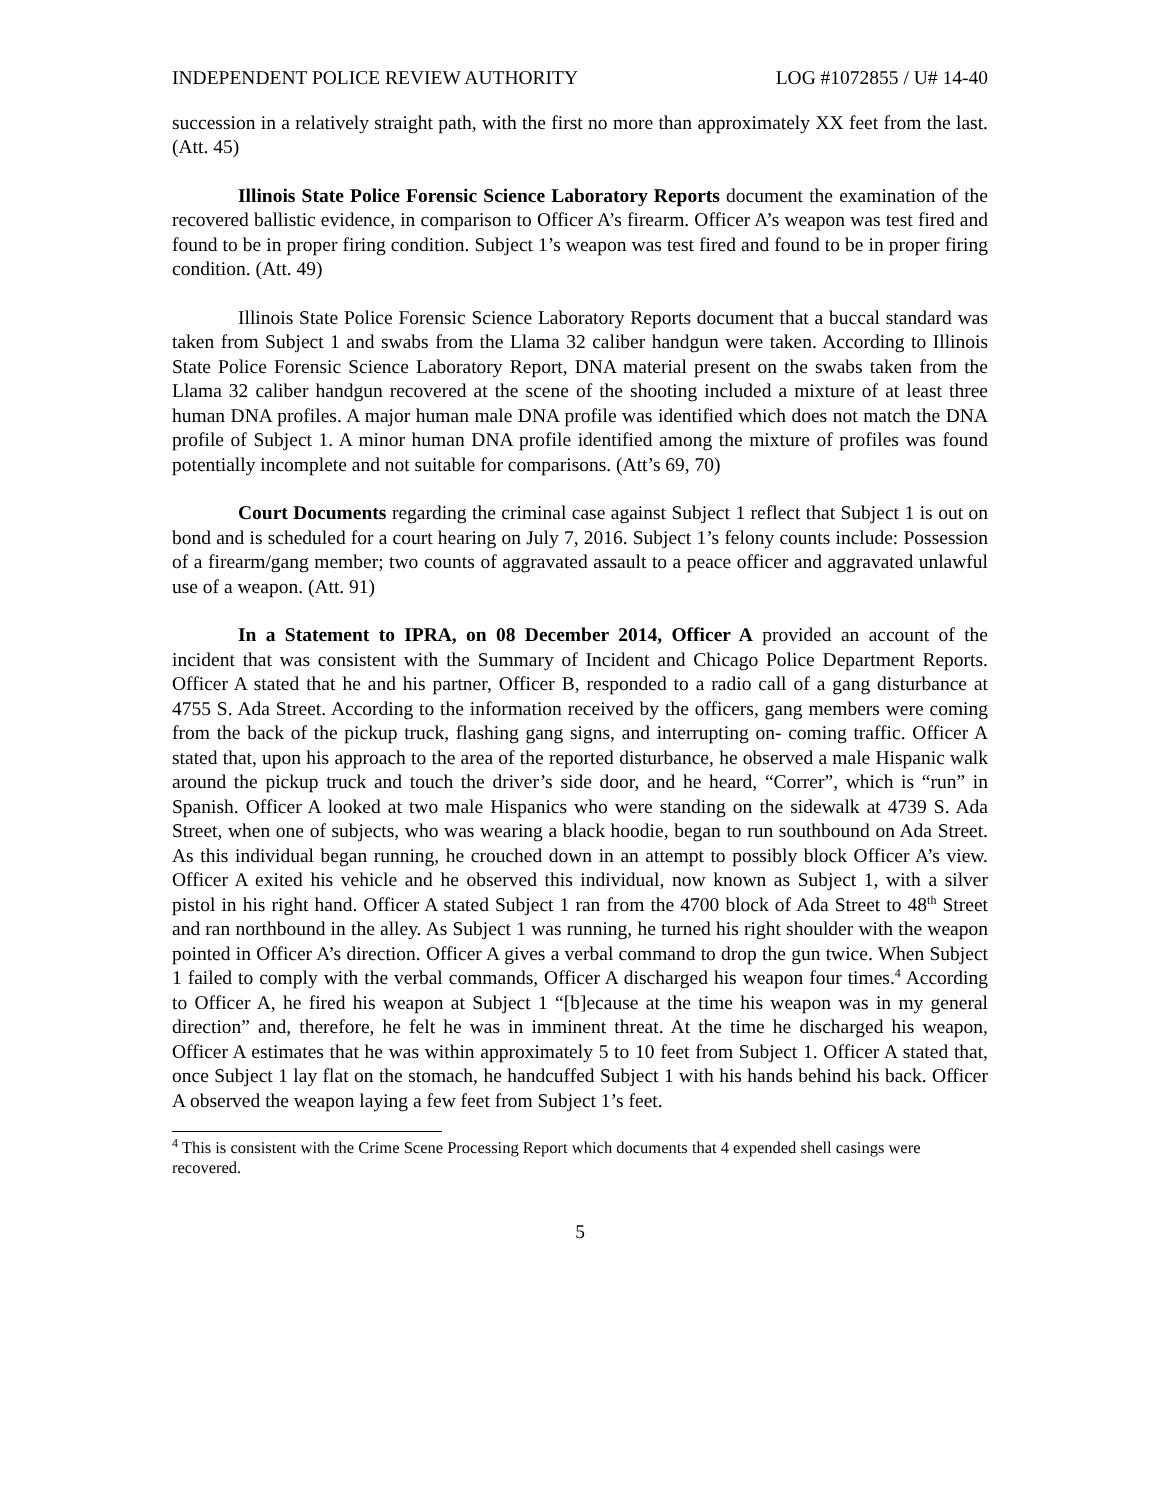INDEPENDENT POLICE REVIEW AUTHORITY LOG #1072855 / U# 14-40
succession in a relatively straight path, with the first no more than approximately XX feet from the last. (Att. 45)
Illinois State Police Forensic Science Laboratory Reports document the examination of the recovered ballistic evidence, in comparison to Officer A’s firearm. Officer A’s weapon was test fired and found to be in proper firing condition. Subject 1’s weapon was test fired and found to be in proper firing condition. (Att. 49)
Illinois State Police Forensic Science Laboratory Reports document that a buccal standard was taken from Subject 1 and swabs from the Llama 32 caliber handgun were taken. According to Illinois State Police Forensic Science Laboratory Report, DNA material present on the swabs taken from the Llama 32 caliber handgun recovered at the scene of the shooting included a mixture of at least three human DNA profiles. A major human male DNA profile was identified which does not match the DNA profile of Subject 1. A minor human DNA profile identified among the mixture of profiles was found potentially incomplete and not suitable for comparisons. (Att’s 69, 70)
Court Documents regarding the criminal case against Subject 1 reflect that Subject 1 is out on bond and is scheduled for a court hearing on July 7, 2016. Subject 1’s felony counts include: Possession of a firearm/gang member; two counts of aggravated assault to a peace officer and aggravated unlawful use of a weapon. (Att. 91)
In a Statement to IPRA, on 08 December 2014, Officer A provided an account of the incident that was consistent with the Summary of Incident and Chicago Police Department Reports. Officer A stated that he and his partner, Officer B, responded to a radio call of a gang disturbance at 4755 S. Ada Street. According to the information received by the officers, gang members were coming from the back of the pickup truck, flashing gang signs, and interrupting on- coming traffic. Officer A stated that, upon his approach to the area of the reported disturbance, he observed a male Hispanic walk around the pickup truck and touch the driver’s side door, and he heard, “Correr”, which is “run” in Spanish. Officer A looked at two male Hispanics who were standing on the sidewalk at 4739 S. Ada Street, when one of subjects, who was wearing a black hoodie, began to run southbound on Ada Street. As this individual began running, he crouched down in an attempt to possibly block Officer A’s view. Officer A exited his vehicle and he observed this individual, now known as Subject 1, with a silver pistol in his right hand. Officer A stated Subject 1 ran from the 4700 block of Ada Street to 48<sup>th</sup> Street and ran northbound in the alley. As Subject 1 was running, he turned his right shoulder with the weapon pointed in Officer A’s direction. Officer A gives a verbal command to drop the gun twice. When Subject 1 failed to comply with the verbal commands, Officer A discharged his weapon four times.<sup>4</sup> According to Officer A, he fired his weapon at Subject 1 “[b]ecause at the time his weapon was in my general direction” and, therefore, he felt he was in imminent threat. At the time he discharged his weapon, Officer A estimates that he was within approximately 5 to 10 feet from Subject 1. Officer A stated that, once Subject 1 lay flat on the stomach, he handcuffed Subject 1 with his hands behind his back. Officer A observed the weapon laying a few feet from Subject 1’s feet.
<sup>4</sup> This is consistent with the Crime Scene Processing Report which documents that 4 expended shell casings were recovered.
5